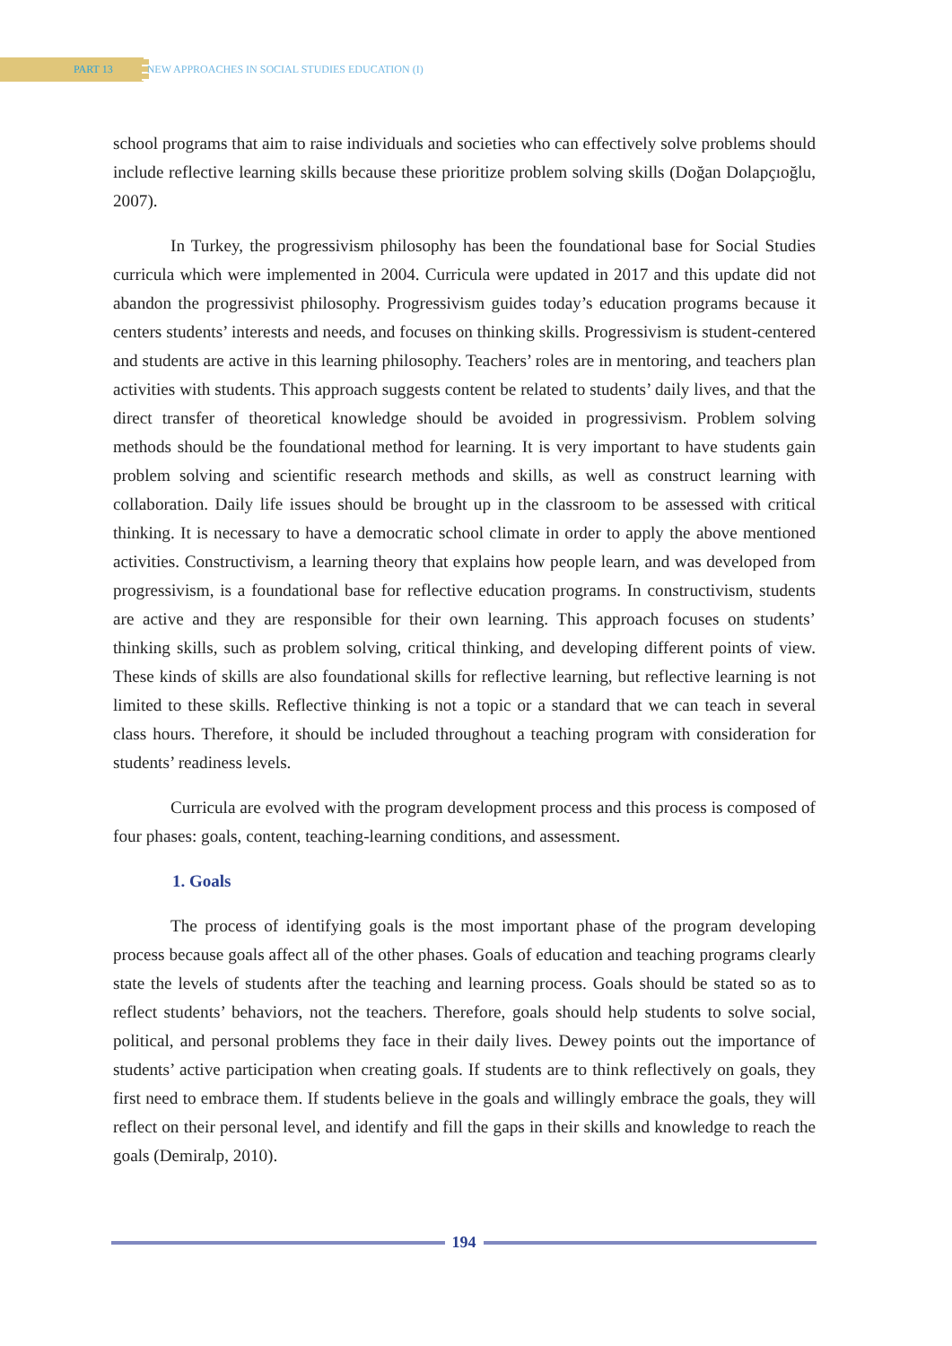PART 13 NEW APPROACHES IN SOCIAL STUDIES EDUCATION (I)
school programs that aim to raise individuals and societies who can effectively solve problems should include reflective learning skills because these prioritize problem solving skills (Doğan Dolapçıoğlu, 2007).
In Turkey, the progressivism philosophy has been the foundational base for Social Studies curricula which were implemented in 2004. Curricula were updated in 2017 and this update did not abandon the progressivist philosophy. Progressivism guides today’s education programs because it centers students’ interests and needs, and focuses on thinking skills. Progressivism is student-centered and students are active in this learning philosophy. Teachers’ roles are in mentoring, and teachers plan activities with students. This approach suggests content be related to students’ daily lives, and that the direct transfer of theoretical knowledge should be avoided in progressivism. Problem solving methods should be the foundational method for learning. It is very important to have students gain problem solving and scientific research methods and skills, as well as construct learning with collaboration. Daily life issues should be brought up in the classroom to be assessed with critical thinking. It is necessary to have a democratic school climate in order to apply the above mentioned activities. Constructivism, a learning theory that explains how people learn, and was developed from progressivism, is a foundational base for reflective education programs. In constructivism, students are active and they are responsible for their own learning. This approach focuses on students’ thinking skills, such as problem solving, critical thinking, and developing different points of view. These kinds of skills are also foundational skills for reflective learning, but reflective learning is not limited to these skills. Reflective thinking is not a topic or a standard that we can teach in several class hours. Therefore, it should be included throughout a teaching program with consideration for students’ readiness levels.
Curricula are evolved with the program development process and this process is composed of four phases: goals, content, teaching-learning conditions, and assessment.
1. Goals
The process of identifying goals is the most important phase of the program developing process because goals affect all of the other phases. Goals of education and teaching programs clearly state the levels of students after the teaching and learning process. Goals should be stated so as to reflect students’ behaviors, not the teachers. Therefore, goals should help students to solve social, political, and personal problems they face in their daily lives. Dewey points out the importance of students’ active participation when creating goals. If students are to think reflectively on goals, they first need to embrace them. If students believe in the goals and willingly embrace the goals, they will reflect on their personal level, and identify and fill the gaps in their skills and knowledge to reach the goals (Demiralp, 2010).
194